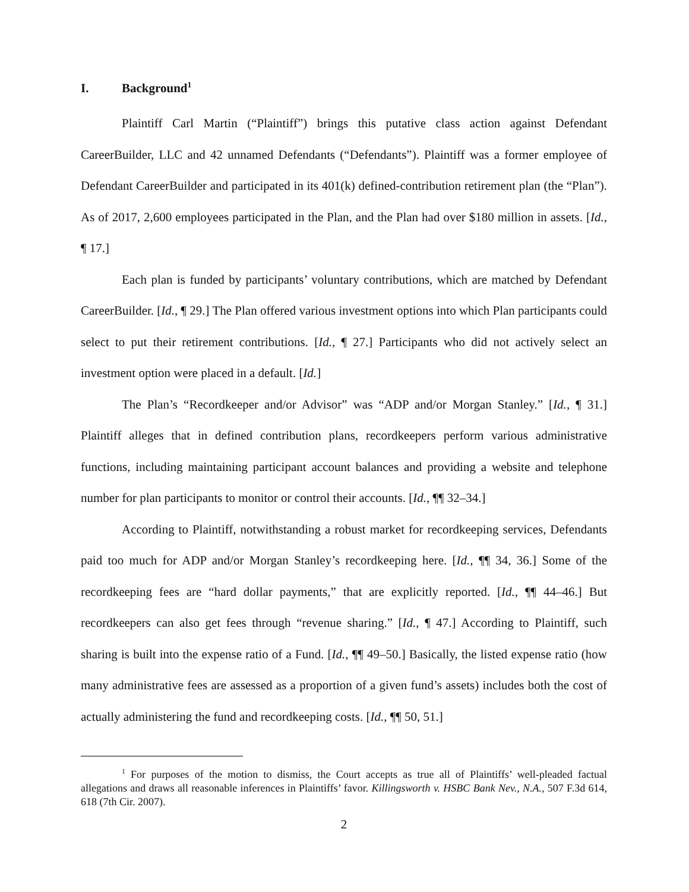I. Background<sup>1</sup>
Plaintiff Carl Martin (“Plaintiff”) brings this putative class action against Defendant CareerBuilder, LLC and 42 unnamed Defendants (“Defendants”). Plaintiff was a former employee of Defendant CareerBuilder and participated in its 401(k) defined-contribution retirement plan (the “Plan”). As of 2017, 2,600 employees participated in the Plan, and the Plan had over $180 million in assets. [Id., ¶ 17.]
Each plan is funded by participants’ voluntary contributions, which are matched by Defendant CareerBuilder. [Id., ¶ 29.] The Plan offered various investment options into which Plan participants could select to put their retirement contributions. [Id., ¶ 27.] Participants who did not actively select an investment option were placed in a default. [Id.]
The Plan’s “Recordkeeper and/or Advisor” was “ADP and/or Morgan Stanley.” [Id., ¶ 31.] Plaintiff alleges that in defined contribution plans, recordkeepers perform various administrative functions, including maintaining participant account balances and providing a website and telephone number for plan participants to monitor or control their accounts. [Id., ¶¶ 32–34.]
According to Plaintiff, notwithstanding a robust market for recordkeeping services, Defendants paid too much for ADP and/or Morgan Stanley’s recordkeeping here. [Id., ¶¶ 34, 36.] Some of the recordkeeping fees are “hard dollar payments,” that are explicitly reported. [Id., ¶¶ 44–46.] But recordkeepers can also get fees through “revenue sharing.” [Id., ¶ 47.] According to Plaintiff, such sharing is built into the expense ratio of a Fund. [Id., ¶¶ 49–50.] Basically, the listed expense ratio (how many administrative fees are assessed as a proportion of a given fund’s assets) includes both the cost of actually administering the fund and recordkeeping costs. [Id., ¶¶ 50, 51.]
<sup>1</sup> For purposes of the motion to dismiss, the Court accepts as true all of Plaintiffs’ well-pleaded factual allegations and draws all reasonable inferences in Plaintiffs’ favor. Killingsworth v. HSBC Bank Nev., N.A., 507 F.3d 614, 618 (7th Cir. 2007).
2